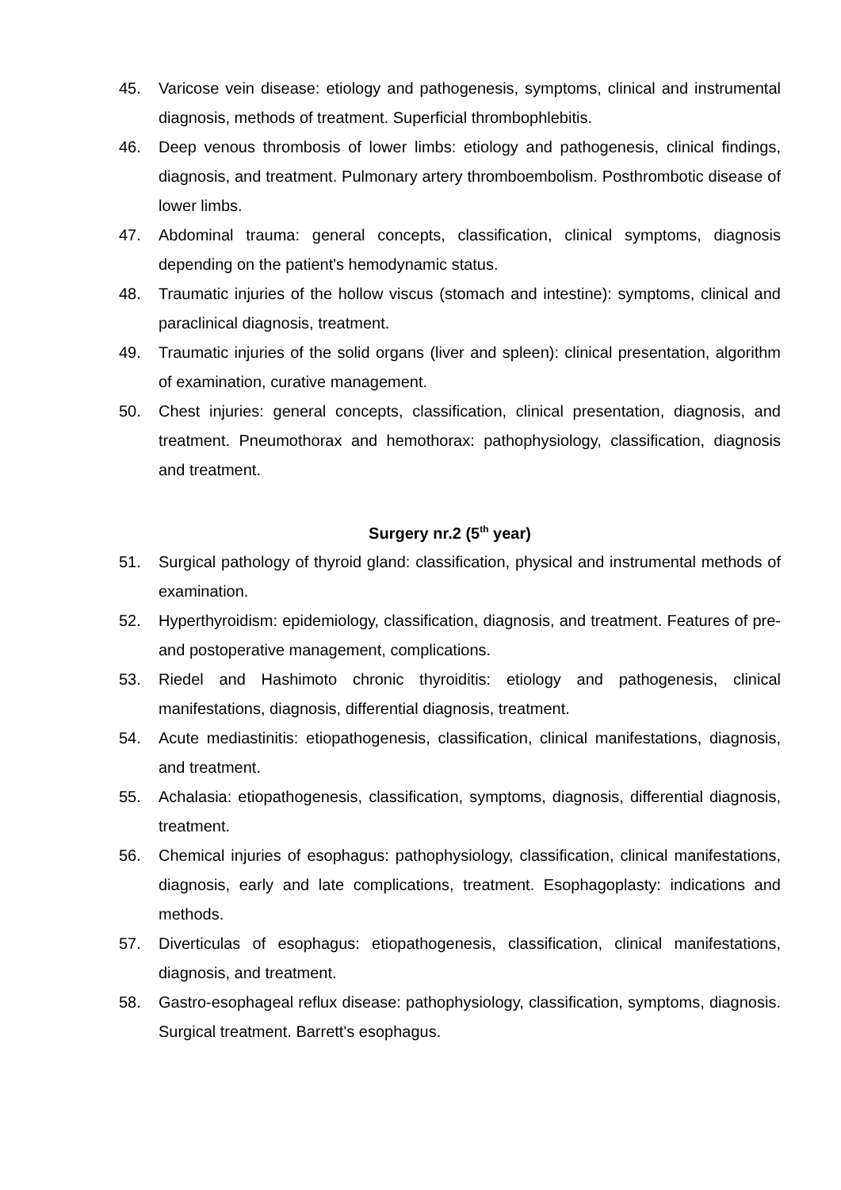45. Varicose vein disease: etiology and pathogenesis, symptoms, clinical and instrumental diagnosis, methods of treatment. Superficial thrombophlebitis.
46. Deep venous thrombosis of lower limbs: etiology and pathogenesis, clinical findings, diagnosis, and treatment. Pulmonary artery thromboembolism. Posthrombotic disease of lower limbs.
47. Abdominal trauma: general concepts, classification, clinical symptoms, diagnosis depending on the patient's hemodynamic status.
48. Traumatic injuries of the hollow viscus (stomach and intestine): symptoms, clinical and paraclinical diagnosis, treatment.
49. Traumatic injuries of the solid organs (liver and spleen): clinical presentation, algorithm of examination, curative management.
50. Chest injuries: general concepts, classification, clinical presentation, diagnosis, and treatment. Pneumothorax and hemothorax: pathophysiology, classification, diagnosis and treatment.
Surgery nr.2 (5<sup>th</sup> year)
51. Surgical pathology of thyroid gland: classification, physical and instrumental methods of examination.
52. Hyperthyroidism: epidemiology, classification, diagnosis, and treatment. Features of pre-and postoperative management, complications.
53. Riedel and Hashimoto chronic thyroiditis: etiology and pathogenesis, clinical manifestations, diagnosis, differential diagnosis, treatment.
54. Acute mediastinitis: etiopathogenesis, classification, clinical manifestations, diagnosis, and treatment.
55. Achalasia: etiopathogenesis, classification, symptoms, diagnosis, differential diagnosis, treatment.
56. Chemical injuries of esophagus: pathophysiology, classification, clinical manifestations, diagnosis, early and late complications, treatment. Esophagoplasty: indications and methods.
57. Diverticulas of esophagus: etiopathogenesis, classification, clinical manifestations, diagnosis, and treatment.
58. Gastro-esophageal reflux disease: pathophysiology, classification, symptoms, diagnosis. Surgical treatment. Barrett's esophagus.